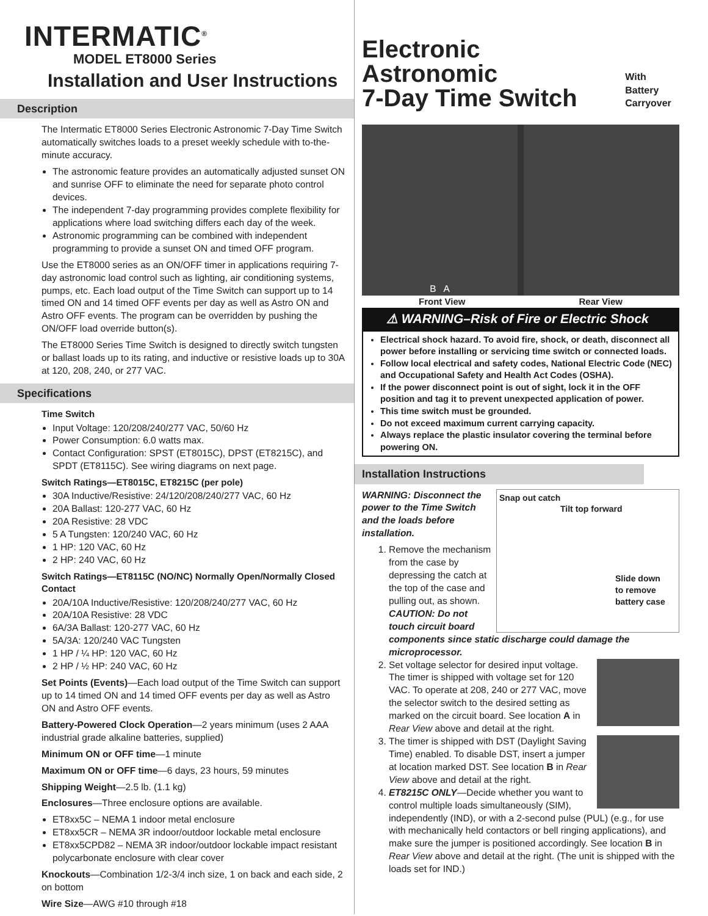INTERMATIC<sup>®</sup>
MODEL ET8000 Series
Installation and User Instructions
Description
The Intermatic ET8000 Series Electronic Astronomic 7-Day Time Switch automatically switches loads to a preset weekly schedule with to-the-minute accuracy.
The astronomic feature provides an automatically adjusted sunset ON and sunrise OFF to eliminate the need for separate photo control devices.
The independent 7-day programming provides complete flexibility for applications where load switching differs each day of the week.
Astronomic programming can be combined with independent programming to provide a sunset ON and timed OFF program.
Use the ET8000 series as an ON/OFF timer in applications requiring 7-day astronomic load control such as lighting, air conditioning systems, pumps, etc. Each load output of the Time Switch can support up to 14 timed ON and 14 timed OFF events per day as well as Astro ON and Astro OFF events. The program can be overridden by pushing the ON/OFF load override button(s).
The ET8000 Series Time Switch is designed to directly switch tungsten or ballast loads up to its rating, and inductive or resistive loads up to 30A at 120, 208, 240, or 277 VAC.
Specifications
Time Switch
Input Voltage: 120/208/240/277 VAC, 50/60 Hz
Power Consumption: 6.0 watts max.
Contact Configuration: SPST (ET8015C), DPST (ET8215C), and SPDT (ET8115C). See wiring diagrams on next page.
Switch Ratings—ET8015C, ET8215C (per pole)
30A Inductive/Resistive: 24/120/208/240/277 VAC, 60 Hz
20A Ballast: 120-277 VAC, 60 Hz
20A Resistive: 28 VDC
5 A Tungsten: 120/240 VAC, 60 Hz
1 HP: 120 VAC, 60 Hz
2 HP: 240 VAC, 60 Hz
Switch Ratings—ET8115C (NO/NC) Normally Open/Normally Closed Contact
20A/10A Inductive/Resistive: 120/208/240/277 VAC, 60 Hz
20A/10A Resistive: 28 VDC
6A/3A Ballast: 120-277 VAC, 60 Hz
5A/3A: 120/240 VAC Tungsten
1 HP / ¼ HP: 120 VAC, 60 Hz
2 HP / ½ HP: 240 VAC, 60 Hz
Set Points (Events)—Each load output of the Time Switch can support up to 14 timed ON and 14 timed OFF events per day as well as Astro ON and Astro OFF events.
Battery-Powered Clock Operation—2 years minimum (uses 2 AAA industrial grade alkaline batteries, supplied)
Minimum ON or OFF time—1 minute
Maximum ON or OFF time—6 days, 23 hours, 59 minutes
Shipping Weight—2.5 lb. (1.1 kg)
Enclosures—Three enclosure options are available.
ET8xx5C – NEMA 1 indoor metal enclosure
ET8xx5CR – NEMA 3R indoor/outdoor lockable metal enclosure
ET8xx5CPD82 – NEMA 3R indoor/outdoor lockable impact resistant polycarbonate enclosure with clear cover
Knockouts—Combination 1/2-3/4 inch size, 1 on back and each side, 2 on bottom
Wire Size—AWG #10 through #18
Electronic Astronomic
7-Day Time Switch
With Battery
Carryover
B A
Front View Rear View
⚠ WARNING–Risk of Fire or Electric Shock
Electrical shock hazard. To avoid fire, shock, or death, disconnect all power before installing or servicing time switch or connected loads.
Follow local electrical and safety codes, National Electric Code (NEC) and Occupational Safety and Health Act Codes (OSHA).
If the power disconnect point is out of sight, lock it in the OFF position and tag it to prevent unexpected application of power.
This time switch must be grounded.
Do not exceed maximum current carrying capacity.
Always replace the plastic insulator covering the terminal before powering ON.
Installation Instructions
Snap out catch
Tilt top forward
Slide down
to remove
battery case
WARNING: Disconnect the power to the Time Switch and the loads before installation.
1. Remove the mechanism from the case by depressing the catch at the top of the case and pulling out, as shown. CAUTION: Do not touch circuit board components since static discharge could damage the microprocessor.
2. Set voltage selector for desired input voltage. The timer is shipped with voltage set for 120 VAC. To operate at 208, 240 or 277 VAC, move the selector switch to the desired setting as marked on the circuit board. See location A in Rear View above and detail at the right.
3. The timer is shipped with DST (Daylight Saving Time) enabled. To disable DST, insert a jumper at location marked DST. See location B in Rear View above and detail at the right.
4. ET8215C ONLY—Decide whether you want to control multiple loads simultaneously (SIM), independently (IND), or with a 2-second pulse (PUL) (e.g., for use with mechanically held contactors or bell ringing applications), and make sure the jumper is positioned accordingly. See location B in Rear View above and detail at the right. (The unit is shipped with the loads set for IND.)